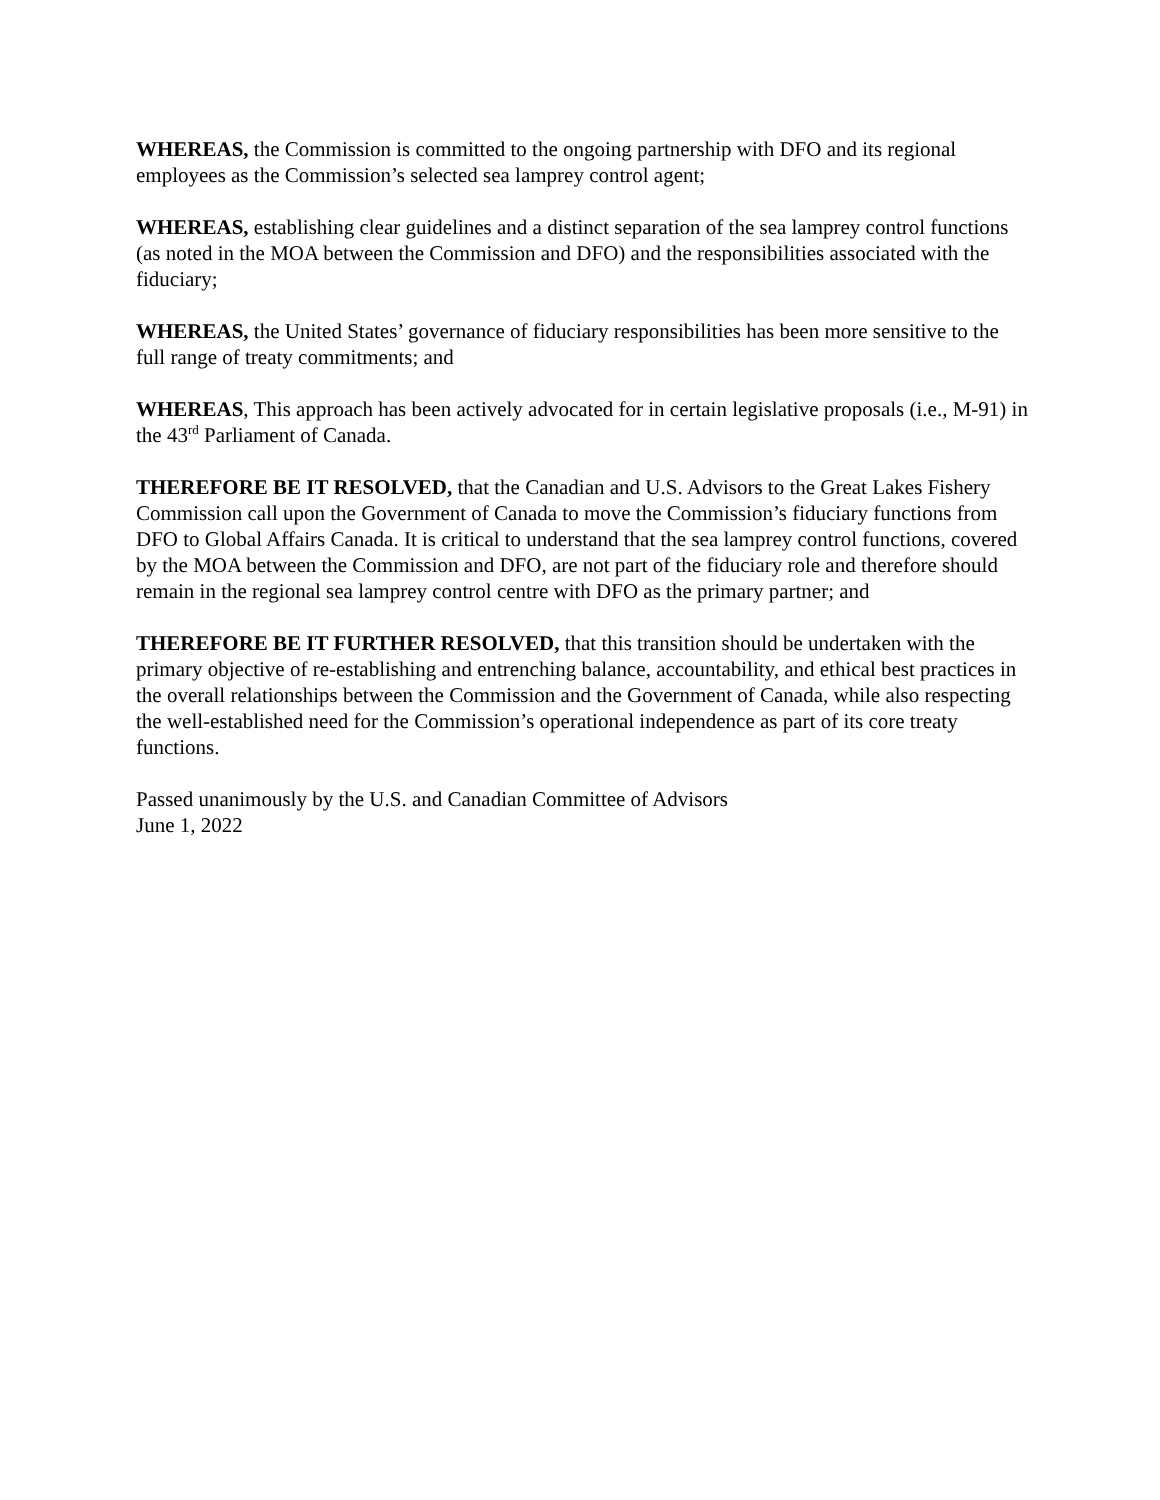WHEREAS, the Commission is committed to the ongoing partnership with DFO and its regional employees as the Commission’s selected sea lamprey control agent;
WHEREAS, establishing clear guidelines and a distinct separation of the sea lamprey control functions (as noted in the MOA between the Commission and DFO) and the responsibilities associated with the fiduciary;
WHEREAS, the United States’ governance of fiduciary responsibilities has been more sensitive to the full range of treaty commitments; and
WHEREAS, This approach has been actively advocated for in certain legislative proposals (i.e., M-91) in the 43<sup>rd</sup> Parliament of Canada.
THEREFORE BE IT RESOLVED, that the Canadian and U.S. Advisors to the Great Lakes Fishery Commission call upon the Government of Canada to move the Commission’s fiduciary functions from DFO to Global Affairs Canada. It is critical to understand that the sea lamprey control functions, covered by the MOA between the Commission and DFO, are not part of the fiduciary role and therefore should remain in the regional sea lamprey control centre with DFO as the primary partner; and
THEREFORE BE IT FURTHER RESOLVED, that this transition should be undertaken with the primary objective of re-establishing and entrenching balance, accountability, and ethical best practices in the overall relationships between the Commission and the Government of Canada, while also respecting the well-established need for the Commission’s operational independence as part of its core treaty functions.
Passed unanimously by the U.S. and Canadian Committee of Advisors
June 1, 2022